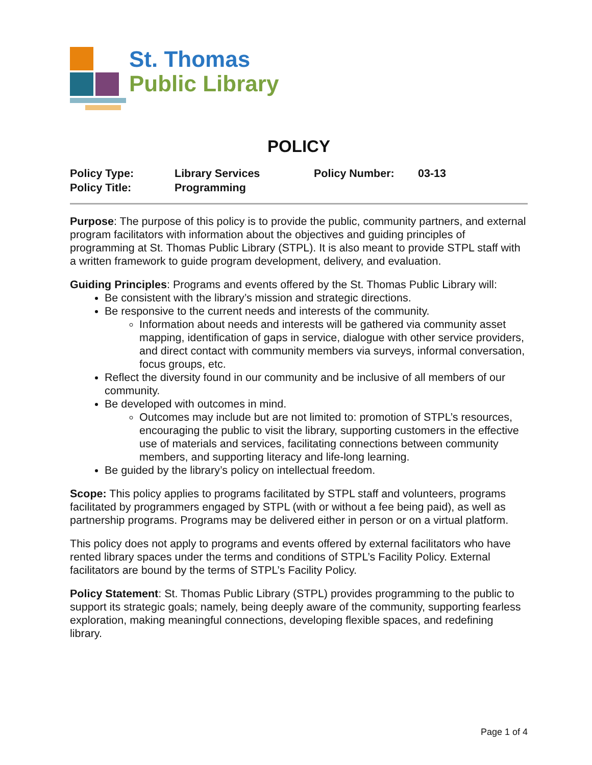St. Thomas
Public Library
POLICY
Policy Type:
Library Services
Policy Number:
03-13
Policy Title:
Programming
Purpose: The purpose of this policy is to provide the public, community partners, and external program facilitators with information about the objectives and guiding principles of programming at St. Thomas Public Library (STPL). It is also meant to provide STPL staff with a written framework to guide program development, delivery, and evaluation.
Guiding Principles: Programs and events offered by the St. Thomas Public Library will:
Be consistent with the library’s mission and strategic directions.
Be responsive to the current needs and interests of the community.
Information about needs and interests will be gathered via community asset mapping, identification of gaps in service, dialogue with other service providers, and direct contact with community members via surveys, informal conversation, focus groups, etc.
Reflect the diversity found in our community and be inclusive of all members of our community.
Be developed with outcomes in mind.
Outcomes may include but are not limited to: promotion of STPL’s resources, encouraging the public to visit the library, supporting customers in the effective use of materials and services, facilitating connections between community members, and supporting literacy and life-long learning.
Be guided by the library’s policy on intellectual freedom.
Scope: This policy applies to programs facilitated by STPL staff and volunteers, programs facilitated by programmers engaged by STPL (with or without a fee being paid), as well as partnership programs. Programs may be delivered either in person or on a virtual platform.
This policy does not apply to programs and events offered by external facilitators who have rented library spaces under the terms and conditions of STPL’s Facility Policy. External facilitators are bound by the terms of STPL’s Facility Policy.
Policy Statement: St. Thomas Public Library (STPL) provides programming to the public to support its strategic goals; namely, being deeply aware of the community, supporting fearless exploration, making meaningful connections, developing flexible spaces, and redefining library.
Page 1 of 4